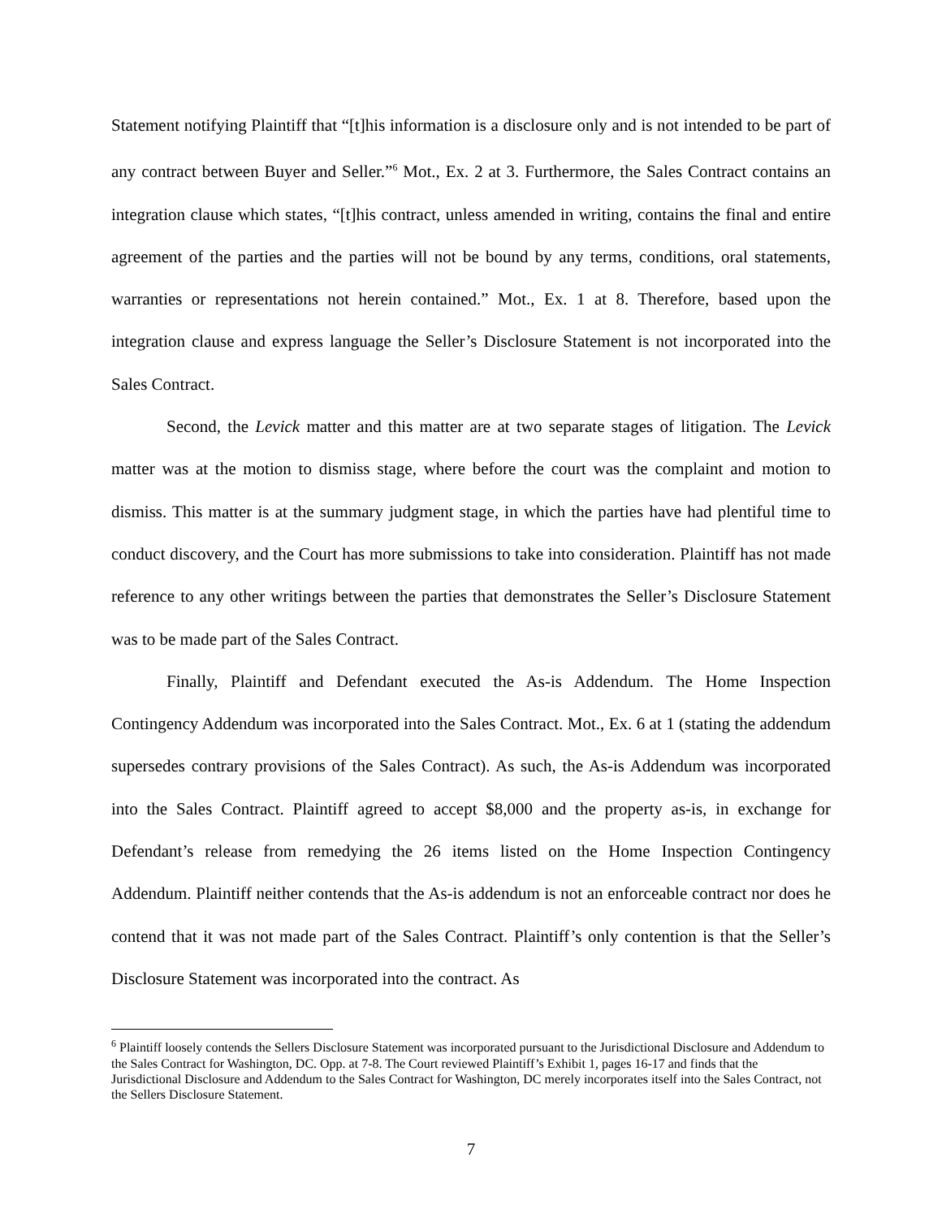Statement notifying Plaintiff that “[t]his information is a disclosure only and is not intended to be part of any contract between Buyer and Seller.”<sup>6</sup> Mot., Ex. 2 at 3. Furthermore, the Sales Contract contains an integration clause which states, “[t]his contract, unless amended in writing, contains the final and entire agreement of the parties and the parties will not be bound by any terms, conditions, oral statements, warranties or representations not herein contained.” Mot., Ex. 1 at 8. Therefore, based upon the integration clause and express language the Seller’s Disclosure Statement is not incorporated into the Sales Contract.
Second, the Levick matter and this matter are at two separate stages of litigation. The Levick matter was at the motion to dismiss stage, where before the court was the complaint and motion to dismiss. This matter is at the summary judgment stage, in which the parties have had plentiful time to conduct discovery, and the Court has more submissions to take into consideration. Plaintiff has not made reference to any other writings between the parties that demonstrates the Seller’s Disclosure Statement was to be made part of the Sales Contract.
Finally, Plaintiff and Defendant executed the As-is Addendum. The Home Inspection Contingency Addendum was incorporated into the Sales Contract. Mot., Ex. 6 at 1 (stating the addendum supersedes contrary provisions of the Sales Contract). As such, the As-is Addendum was incorporated into the Sales Contract. Plaintiff agreed to accept $8,000 and the property as-is, in exchange for Defendant’s release from remedying the 26 items listed on the Home Inspection Contingency Addendum. Plaintiff neither contends that the As-is addendum is not an enforceable contract nor does he contend that it was not made part of the Sales Contract. Plaintiff’s only contention is that the Seller’s Disclosure Statement was incorporated into the contract. As
<sup>6</sup> Plaintiff loosely contends the Sellers Disclosure Statement was incorporated pursuant to the Jurisdictional Disclosure and Addendum to the Sales Contract for Washington, DC. Opp. at 7-8. The Court reviewed Plaintiff’s Exhibit 1, pages 16-17 and finds that the Jurisdictional Disclosure and Addendum to the Sales Contract for Washington, DC merely incorporates itself into the Sales Contract, not the Sellers Disclosure Statement.
7